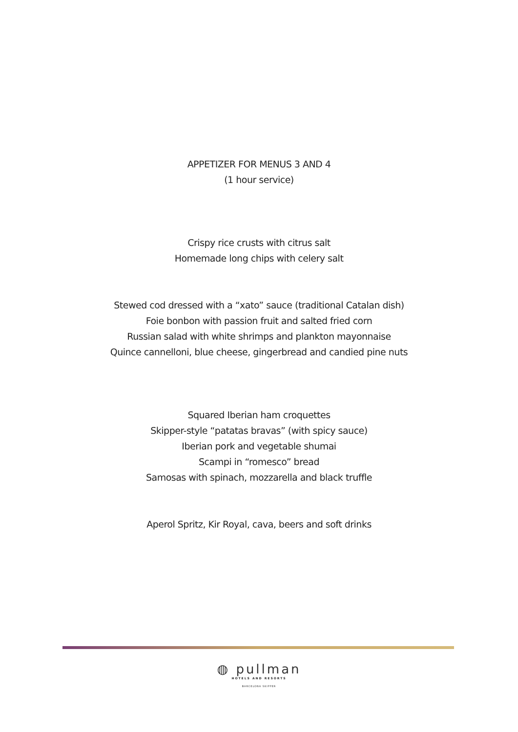APPETIZER FOR MENUS 3 AND 4
(1 hour service)
Crispy rice crusts with citrus salt
Homemade long chips with celery salt
Stewed cod dressed with a “xato” sauce (traditional Catalan dish)
Foie bonbon with passion fruit and salted fried corn
Russian salad with white shrimps and plankton mayonnaise
Quince cannelloni, blue cheese, gingerbread and candied pine nuts
Squared Iberian ham croquettes
Skipper-style “patatas bravas” (with spicy sauce)
Iberian pork and vegetable shumai
Scampi in “romesco” bread
Samosas with spinach, mozzarella and black truffle
Aperol Spritz, Kir Royal, cava, beers and soft drinks
◍ pullman
HOTELS AND RESORTS
BARCELONA SKIPPER